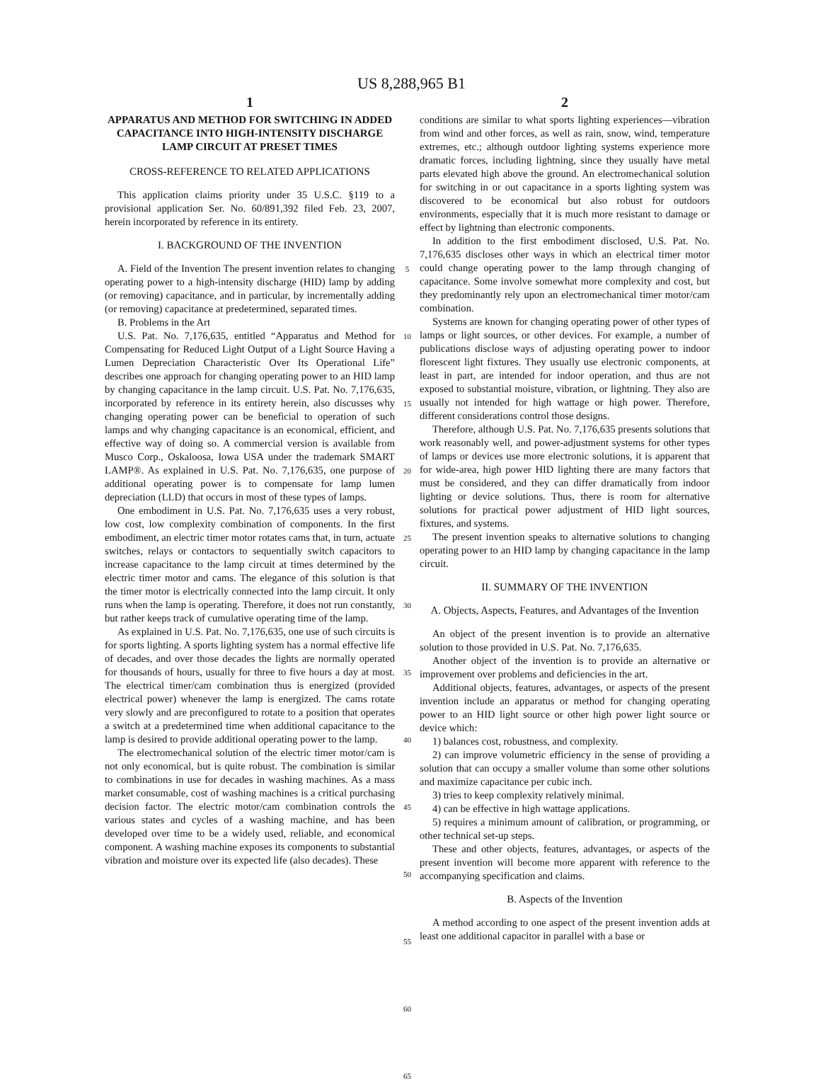US 8,288,965 B1
1
APPARATUS AND METHOD FOR SWITCHING IN ADDED CAPACITANCE INTO HIGH-INTENSITY DISCHARGE LAMP CIRCUIT AT PRESET TIMES
CROSS-REFERENCE TO RELATED APPLICATIONS
This application claims priority under 35 U.S.C. §119 to a provisional application Ser. No. 60/891,392 filed Feb. 23, 2007, herein incorporated by reference in its entirety.
I. BACKGROUND OF THE INVENTION
A. Field of the Invention The present invention relates to changing operating power to a high-intensity discharge (HID) lamp by adding (or removing) capacitance, and in particular, by incrementally adding (or removing) capacitance at predetermined, separated times.
B. Problems in the Art
U.S. Pat. No. 7,176,635, entitled “Apparatus and Method for Compensating for Reduced Light Output of a Light Source Having a Lumen Depreciation Characteristic Over Its Operational Life” describes one approach for changing operating power to an HID lamp by changing capacitance in the lamp circuit. U.S. Pat. No. 7,176,635, incorporated by reference in its entirety herein, also discusses why changing operating power can be beneficial to operation of such lamps and why changing capacitance is an economical, efficient, and effective way of doing so. A commercial version is available from Musco Corp., Oskaloosa, Iowa USA under the trademark SMART LAMP®. As explained in U.S. Pat. No. 7,176,635, one purpose of additional operating power is to compensate for lamp lumen depreciation (LLD) that occurs in most of these types of lamps.
One embodiment in U.S. Pat. No. 7,176,635 uses a very robust, low cost, low complexity combination of components. In the first embodiment, an electric timer motor rotates cams that, in turn, actuate switches, relays or contactors to sequentially switch capacitors to increase capacitance to the lamp circuit at times determined by the electric timer motor and cams. The elegance of this solution is that the timer motor is electrically connected into the lamp circuit. It only runs when the lamp is operating. Therefore, it does not run constantly, but rather keeps track of cumulative operating time of the lamp.
As explained in U.S. Pat. No. 7,176,635, one use of such circuits is for sports lighting. A sports lighting system has a normal effective life of decades, and over those decades the lights are normally operated for thousands of hours, usually for three to five hours a day at most. The electrical timer/cam combination thus is energized (provided electrical power) whenever the lamp is energized. The cams rotate very slowly and are preconfigured to rotate to a position that operates a switch at a predetermined time when additional capacitance to the lamp is desired to provide additional operating power to the lamp.
The electromechanical solution of the electric timer motor/cam is not only economical, but is quite robust. The combination is similar to combinations in use for decades in washing machines. As a mass market consumable, cost of washing machines is a critical purchasing decision factor. The electric motor/cam combination controls the various states and cycles of a washing machine, and has been developed over time to be a widely used, reliable, and economical component. A washing machine exposes its components to substantial vibration and moisture over its expected life (also decades). These
5
10
15
20
25
30
35
40
45
50
55
60
65
2
conditions are similar to what sports lighting experiences—vibration from wind and other forces, as well as rain, snow, wind, temperature extremes, etc.; although outdoor lighting systems experience more dramatic forces, including lightning, since they usually have metal parts elevated high above the ground. An electromechanical solution for switching in or out capacitance in a sports lighting system was discovered to be economical but also robust for outdoors environments, especially that it is much more resistant to damage or effect by lightning than electronic components.
In addition to the first embodiment disclosed, U.S. Pat. No. 7,176,635 discloses other ways in which an electrical timer motor could change operating power to the lamp through changing of capacitance. Some involve somewhat more complexity and cost, but they predominantly rely upon an electromechanical timer motor/cam combination.
Systems are known for changing operating power of other types of lamps or light sources, or other devices. For example, a number of publications disclose ways of adjusting operating power to indoor florescent light fixtures. They usually use electronic components, at least in part, are intended for indoor operation, and thus are not exposed to substantial moisture, vibration, or lightning. They also are usually not intended for high wattage or high power. Therefore, different considerations control those designs.
Therefore, although U.S. Pat. No. 7,176,635 presents solutions that work reasonably well, and power-adjustment systems for other types of lamps or devices use more electronic solutions, it is apparent that for wide-area, high power HID lighting there are many factors that must be considered, and they can differ dramatically from indoor lighting or device solutions. Thus, there is room for alternative solutions for practical power adjustment of HID light sources, fixtures, and systems.
The present invention speaks to alternative solutions to changing operating power to an HID lamp by changing capacitance in the lamp circuit.
II. SUMMARY OF THE INVENTION
A. Objects, Aspects, Features, and Advantages of the Invention
An object of the present invention is to provide an alternative solution to those provided in U.S. Pat. No. 7,176,635.
Another object of the invention is to provide an alternative or improvement over problems and deficiencies in the art.
Additional objects, features, advantages, or aspects of the present invention include an apparatus or method for changing operating power to an HID light source or other high power light source or device which:
1) balances cost, robustness, and complexity.
2) can improve volumetric efficiency in the sense of providing a solution that can occupy a smaller volume than some other solutions and maximize capacitance per cubic inch.
3) tries to keep complexity relatively minimal.
4) can be effective in high wattage applications.
5) requires a minimum amount of calibration, or programming, or other technical set-up steps.
These and other objects, features, advantages, or aspects of the present invention will become more apparent with reference to the accompanying specification and claims.
B. Aspects of the Invention
A method according to one aspect of the present invention adds at least one additional capacitor in parallel with a base or